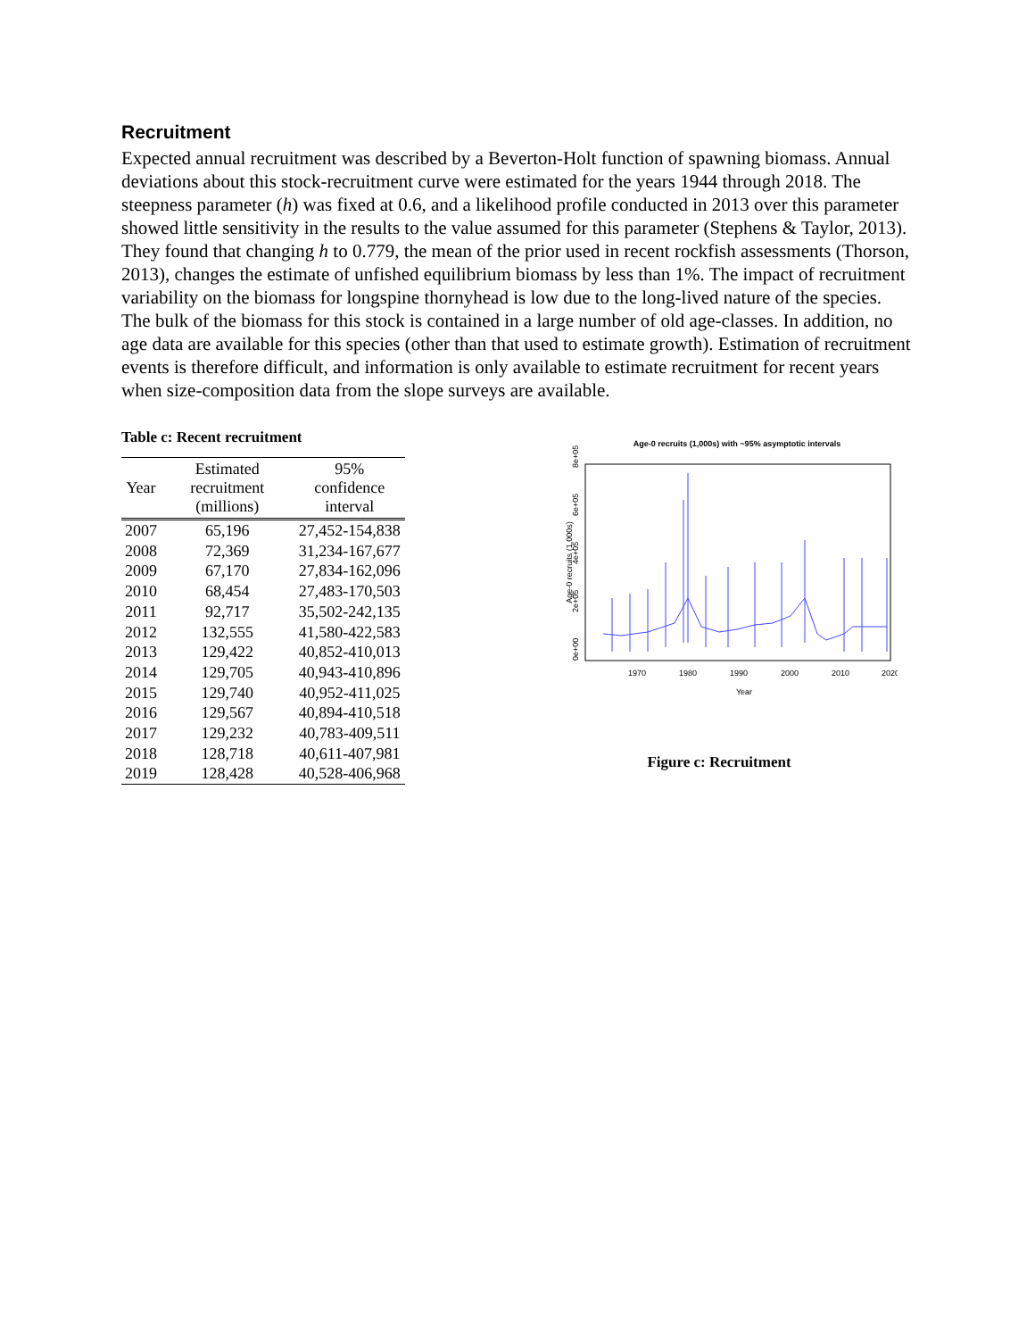Recruitment
Expected annual recruitment was described by a Beverton-Holt function of spawning biomass. Annual deviations about this stock-recruitment curve were estimated for the years 1944 through 2018. The steepness parameter (h) was fixed at 0.6, and a likelihood profile conducted in 2013 over this parameter showed little sensitivity in the results to the value assumed for this parameter (Stephens & Taylor, 2013). They found that changing h to 0.779, the mean of the prior used in recent rockfish assessments (Thorson, 2013), changes the estimate of unfished equilibrium biomass by less than 1%. The impact of recruitment variability on the biomass for longspine thornyhead is low due to the long-lived nature of the species. The bulk of the biomass for this stock is contained in a large number of old age-classes. In addition, no age data are available for this species (other than that used to estimate growth). Estimation of recruitment events is therefore difficult, and information is only available to estimate recruitment for recent years when size-composition data from the slope surveys are available.
Table c: Recent recruitment
| Year | Estimated recruitment (millions) | 95% confidence interval |
| --- | --- | --- |
| 2007 | 65,196 | 27,452-154,838 |
| 2008 | 72,369 | 31,234-167,677 |
| 2009 | 67,170 | 27,834-162,096 |
| 2010 | 68,454 | 27,483-170,503 |
| 2011 | 92,717 | 35,502-242,135 |
| 2012 | 132,555 | 41,580-422,583 |
| 2013 | 129,422 | 40,852-410,013 |
| 2014 | 129,705 | 40,943-410,896 |
| 2015 | 129,740 | 40,952-411,025 |
| 2016 | 129,567 | 40,894-410,518 |
| 2017 | 129,232 | 40,783-409,511 |
| 2018 | 128,718 | 40,611-407,981 |
| 2019 | 128,428 | 40,528-406,968 |
Age-0 recruits (1,000s) with ~95% asymptotic intervals
Age-0 recruits (1,000s)
0e+00
2e+05
4e+05
6e+05
8e+05
1970
1980
1990
2000
2010
2020
Year
Figure c: Recruitment